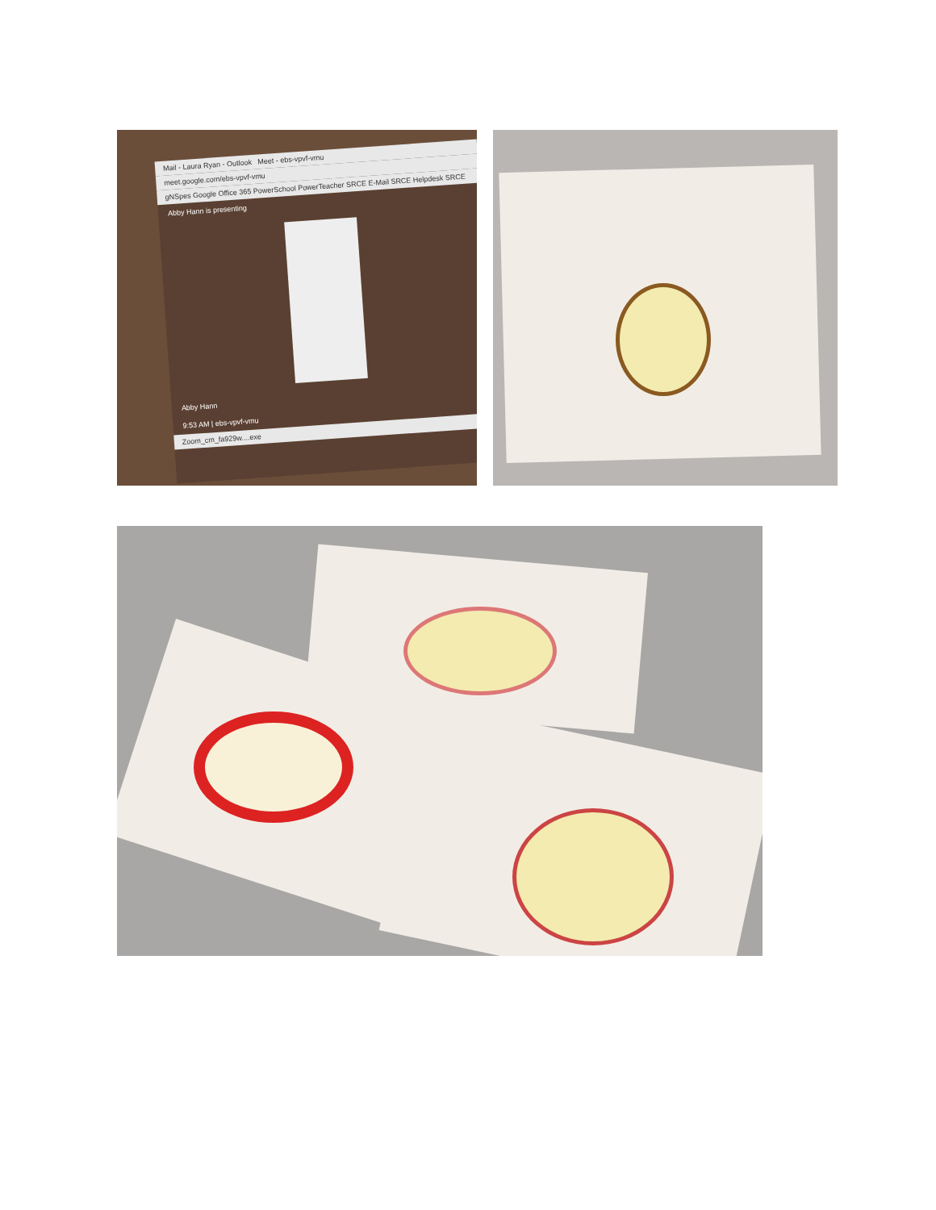Mail - Laura Ryan - Outlook Meet - ebs-vpvf-vmu
meet.google.com/ebs-vpvf-vmu
gNSpes Google Office 365 PowerSchool PowerTeacher SRCE E-Mail SRCE Helpdesk SRCE
Abby Hann is presenting
Abby Hann
9:53 AM | ebs-vpvf-vmu
Zoom_cm_fa929w....exe